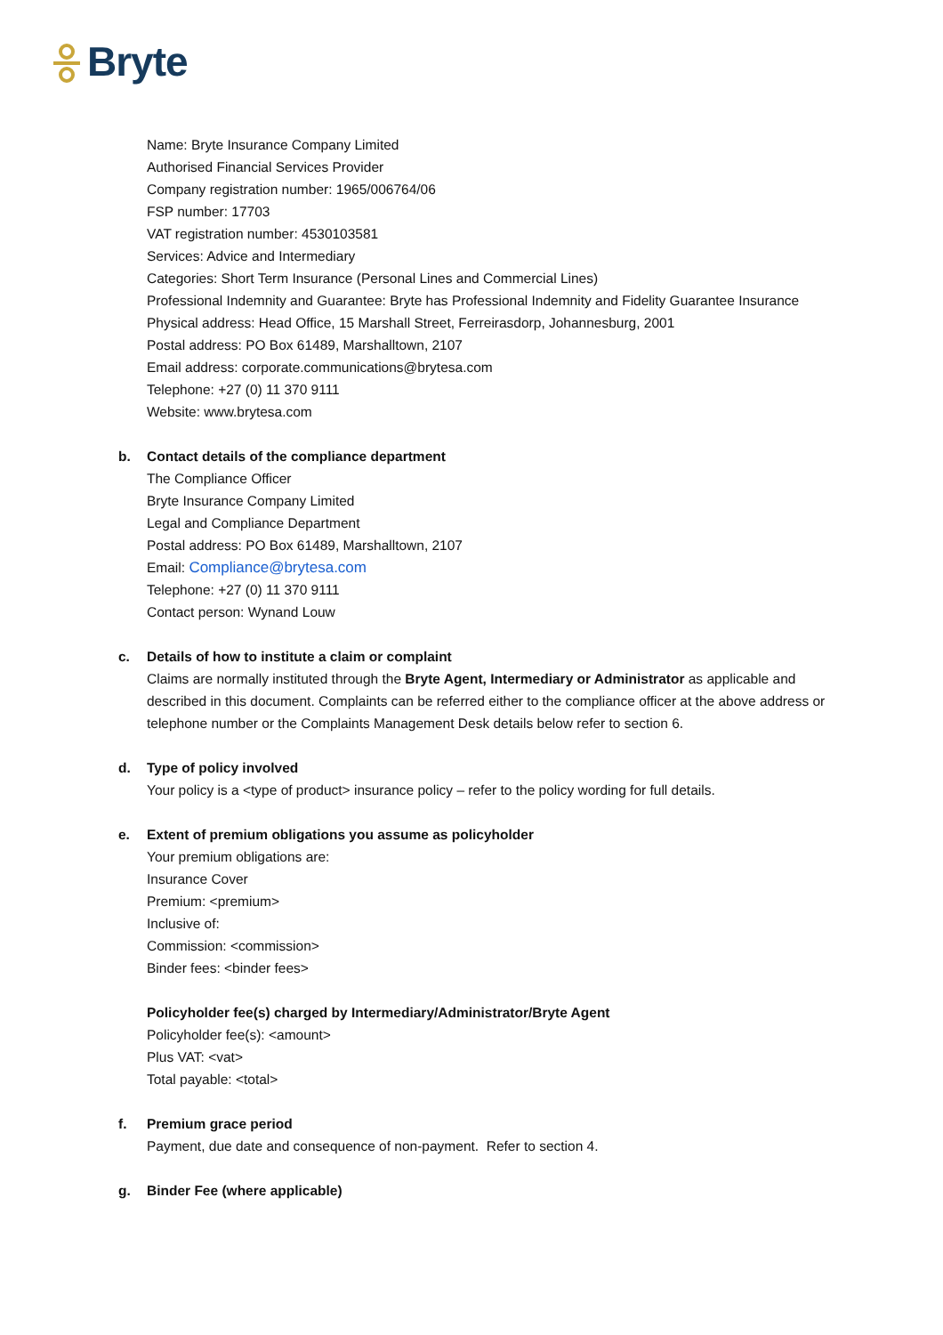Bryte
Name: Bryte Insurance Company Limited
Authorised Financial Services Provider
Company registration number: 1965/006764/06
FSP number: 17703
VAT registration number: 4530103581
Services: Advice and Intermediary
Categories: Short Term Insurance (Personal Lines and Commercial Lines)
Professional Indemnity and Guarantee: Bryte has Professional Indemnity and Fidelity Guarantee Insurance
Physical address: Head Office, 15 Marshall Street, Ferreirasdorp, Johannesburg, 2001
Postal address: PO Box 61489, Marshalltown, 2107
Email address: corporate.communications@brytesa.com
Telephone: +27 (0) 11 370 9111
Website: www.brytesa.com
b. Contact details of the compliance department
The Compliance Officer
Bryte Insurance Company Limited
Legal and Compliance Department
Postal address: PO Box 61489, Marshalltown, 2107
Email: Compliance@brytesa.com
Telephone: +27 (0) 11 370 9111
Contact person: Wynand Louw
c. Details of how to institute a claim or complaint
Claims are normally instituted through the Bryte Agent, Intermediary or Administrator as applicable and described in this document. Complaints can be referred either to the compliance officer at the above address or telephone number or the Complaints Management Desk details below refer to section 6.
d. Type of policy involved
Your policy is a <type of product> insurance policy – refer to the policy wording for full details.
e. Extent of premium obligations you assume as policyholder
Your premium obligations are:
Insurance Cover
Premium: <premium>
Inclusive of:
Commission: <commission>
Binder fees: <binder fees>
Policyholder fee(s) charged by Intermediary/Administrator/Bryte Agent
Policyholder fee(s): <amount>
Plus VAT: <vat>
Total payable: <total>
f. Premium grace period
Payment, due date and consequence of non-payment. Refer to section 4.
g. Binder Fee (where applicable)